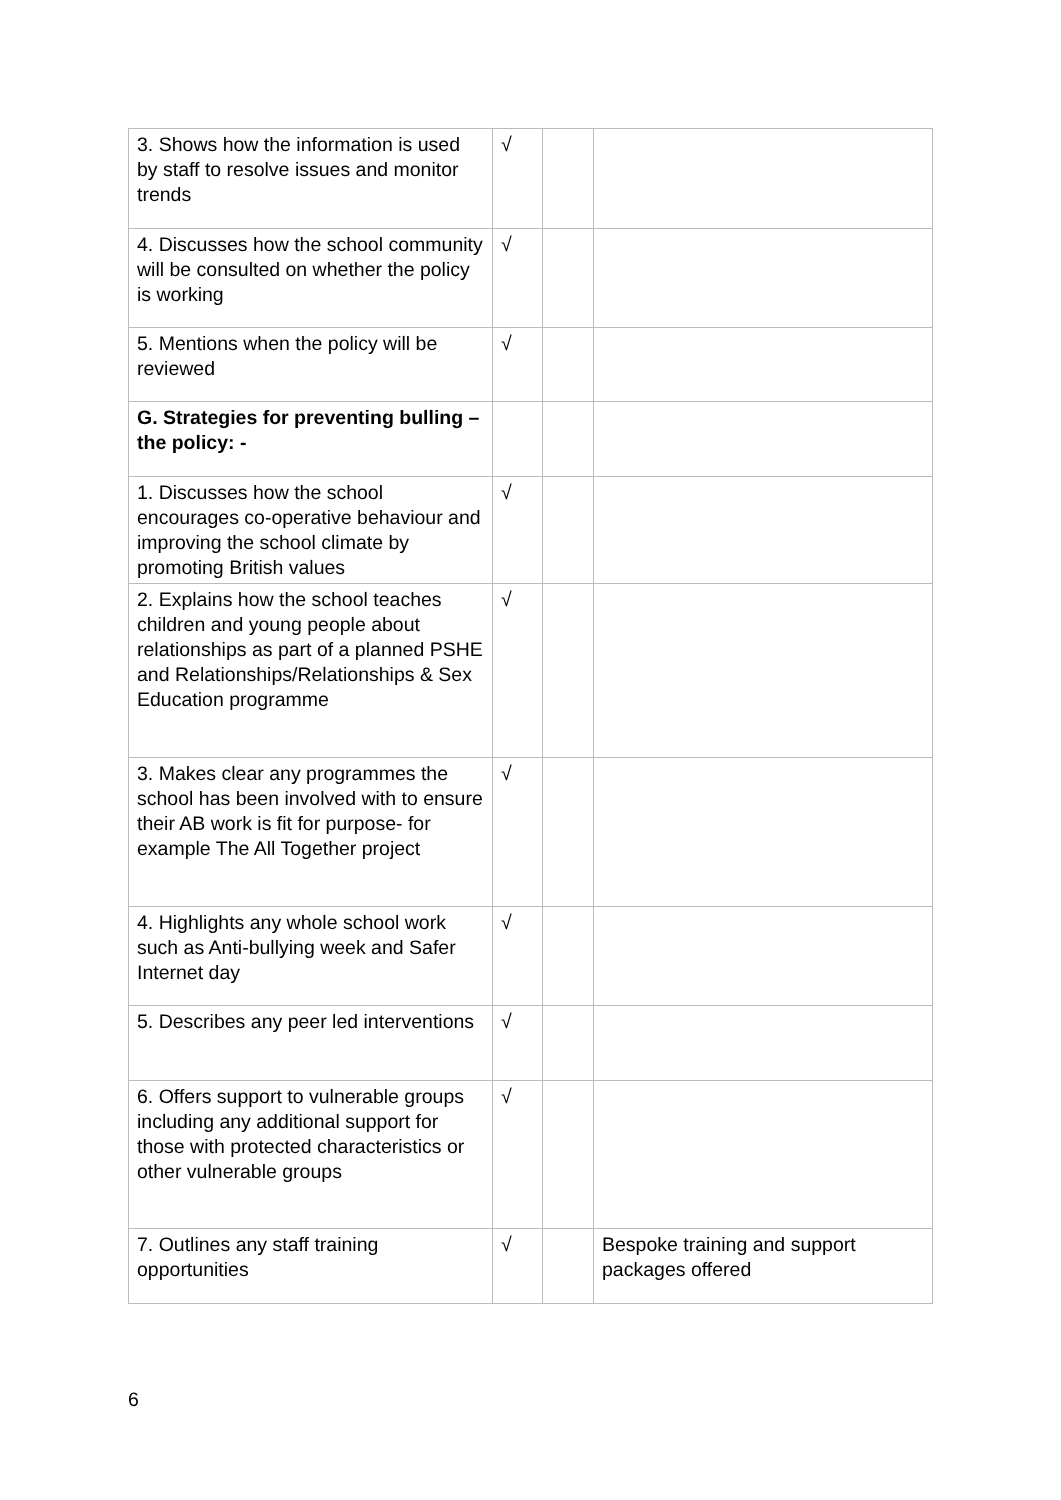| 3. Shows how the information is used by staff to resolve issues and monitor trends | √ | | |
| 4. Discusses how the school community will be consulted on whether the policy is working | √ | | |
| 5. Mentions when the policy will be reviewed | √ | | |
| G. Strategies for preventing bulling –the policy: - | | | |
| 1. Discusses how the school encourages co-operative behaviour and improving the school climate by promoting British values | √ | | |
| 2. Explains how the school teaches children and young people about relationships as part of a planned PSHE and Relationships/Relationships & Sex Education programme | √ | | |
| 3. Makes clear any programmes the school has been involved with to ensure their AB work is fit for purpose- for example The All Together project | √ | | |
| 4. Highlights any whole school work such as Anti-bullying week and Safer Internet day | √ | | |
| 5. Describes any peer led interventions | √ | | |
| 6. Offers support to vulnerable groups including any additional support for those with protected characteristics or other vulnerable groups | √ | | |
| 7. Outlines any staff training opportunities | √ | | Bespoke training and support packages offered |
6